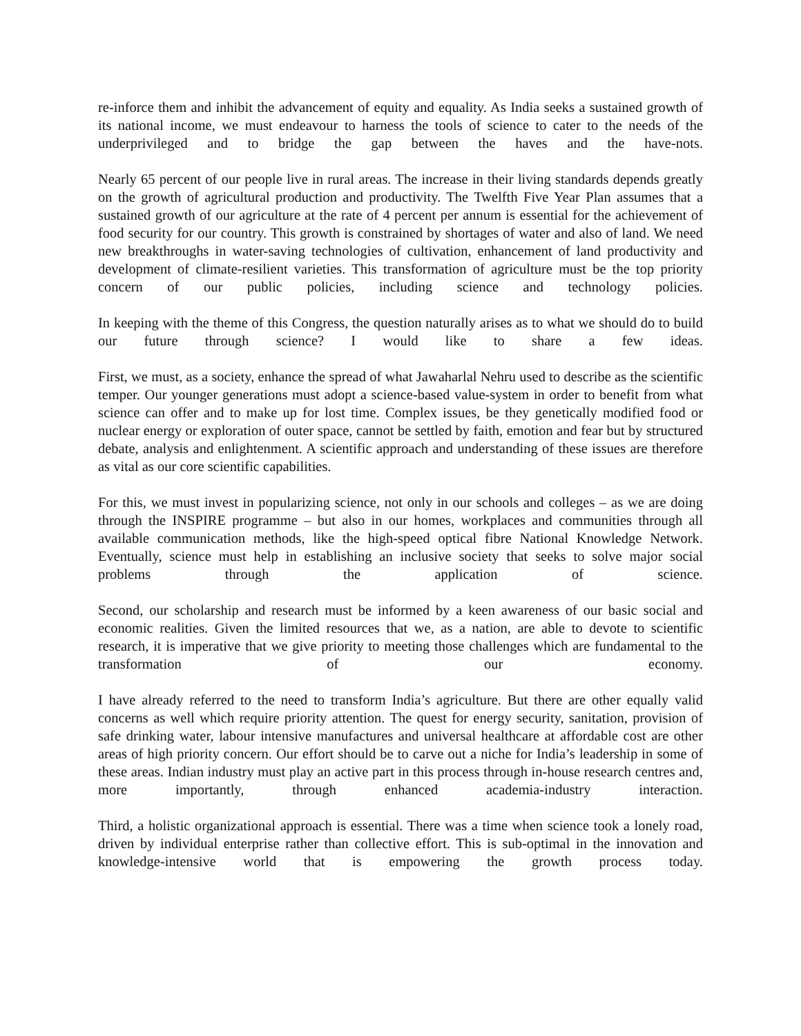re-inforce them and inhibit the advancement of equity and equality. As India seeks a sustained growth of its national income, we must endeavour to harness the tools of science to cater to the needs of the underprivileged and to bridge the gap between the haves and the have-nots.
Nearly 65 percent of our people live in rural areas. The increase in their living standards depends greatly on the growth of agricultural production and productivity. The Twelfth Five Year Plan assumes that a sustained growth of our agriculture at the rate of 4 percent per annum is essential for the achievement of food security for our country. This growth is constrained by shortages of water and also of land. We need new breakthroughs in water-saving technologies of cultivation, enhancement of land productivity and development of climate-resilient varieties. This transformation of agriculture must be the top priority concern of our public policies, including science and technology policies.
In keeping with the theme of this Congress, the question naturally arises as to what we should do to build our future through science? I would like to share a few ideas.
First, we must, as a society, enhance the spread of what Jawaharlal Nehru used to describe as the scientific temper. Our younger generations must adopt a science-based value-system in order to benefit from what science can offer and to make up for lost time. Complex issues, be they genetically modified food or nuclear energy or exploration of outer space, cannot be settled by faith, emotion and fear but by structured debate, analysis and enlightenment. A scientific approach and understanding of these issues are therefore as vital as our core scientific capabilities.
For this, we must invest in popularizing science, not only in our schools and colleges – as we are doing through the INSPIRE programme – but also in our homes, workplaces and communities through all available communication methods, like the high-speed optical fibre National Knowledge Network. Eventually, science must help in establishing an inclusive society that seeks to solve major social problems through the application of science.
Second, our scholarship and research must be informed by a keen awareness of our basic social and economic realities. Given the limited resources that we, as a nation, are able to devote to scientific research, it is imperative that we give priority to meeting those challenges which are fundamental to the transformation of our economy.
I have already referred to the need to transform India’s agriculture. But there are other equally valid concerns as well which require priority attention. The quest for energy security, sanitation, provision of safe drinking water, labour intensive manufactures and universal healthcare at affordable cost are other areas of high priority concern. Our effort should be to carve out a niche for India’s leadership in some of these areas. Indian industry must play an active part in this process through in-house research centres and, more importantly, through enhanced academia-industry interaction.
Third, a holistic organizational approach is essential. There was a time when science took a lonely road, driven by individual enterprise rather than collective effort. This is sub-optimal in the innovation and knowledge-intensive world that is empowering the growth process today.